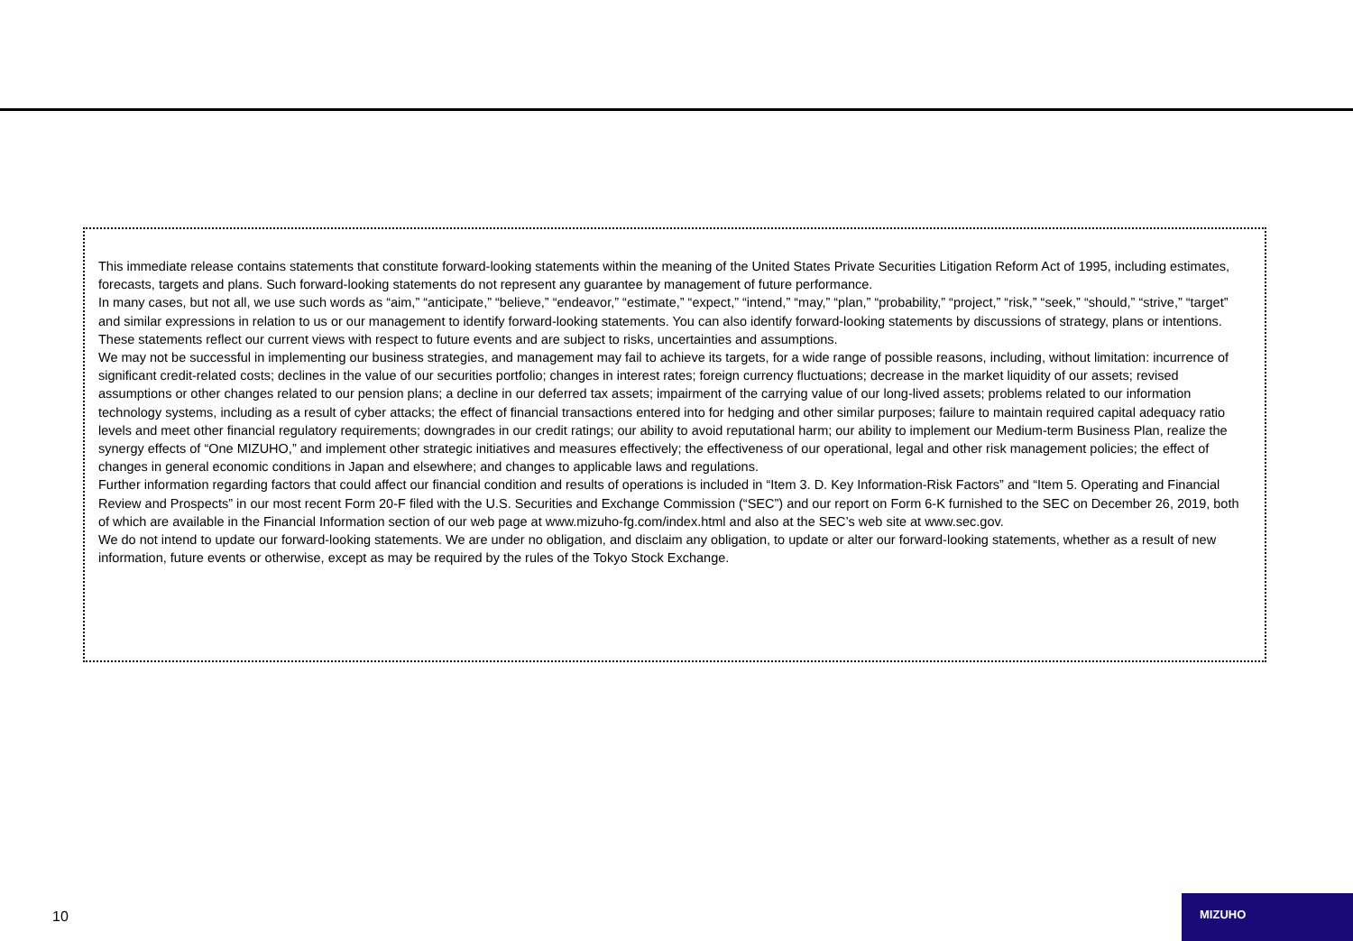This immediate release contains statements that constitute forward-looking statements within the meaning of the United States Private Securities Litigation Reform Act of 1995, including estimates, forecasts, targets and plans. Such forward-looking statements do not represent any guarantee by management of future performance.
In many cases, but not all, we use such words as “aim,” “anticipate,” “believe,” “endeavor,” “estimate,” “expect,” “intend,” “may,” “plan,” “probability,” “project,” “risk,” “seek,” “should,” “strive,” “target” and similar expressions in relation to us or our management to identify forward-looking statements. You can also identify forward-looking statements by discussions of strategy, plans or intentions. These statements reflect our current views with respect to future events and are subject to risks, uncertainties and assumptions.
We may not be successful in implementing our business strategies, and management may fail to achieve its targets, for a wide range of possible reasons, including, without limitation: incurrence of significant credit-related costs; declines in the value of our securities portfolio; changes in interest rates; foreign currency fluctuations; decrease in the market liquidity of our assets; revised assumptions or other changes related to our pension plans; a decline in our deferred tax assets; impairment of the carrying value of our long-lived assets; problems related to our information technology systems, including as a result of cyber attacks; the effect of financial transactions entered into for hedging and other similar purposes; failure to maintain required capital adequacy ratio levels and meet other financial regulatory requirements; downgrades in our credit ratings; our ability to avoid reputational harm; our ability to implement our Medium-term Business Plan, realize the synergy effects of “One MIZUHO,” and implement other strategic initiatives and measures effectively; the effectiveness of our operational, legal and other risk management policies; the effect of changes in general economic conditions in Japan and elsewhere; and changes to applicable laws and regulations.
Further information regarding factors that could affect our financial condition and results of operations is included in “Item 3. D. Key Information-Risk Factors” and “Item 5. Operating and Financial Review and Prospects” in our most recent Form 20-F filed with the U.S. Securities and Exchange Commission (“SEC”) and our report on Form 6-K furnished to the SEC on December 26, 2019, both of which are available in the Financial Information section of our web page at www.mizuho-fg.com/index.html and also at the SEC’s web site at www.sec.gov.
We do not intend to update our forward-looking statements. We are under no obligation, and disclaim any obligation, to update or alter our forward-looking statements, whether as a result of new information, future events or otherwise, except as may be required by the rules of the Tokyo Stock Exchange.
10
MIZUHO